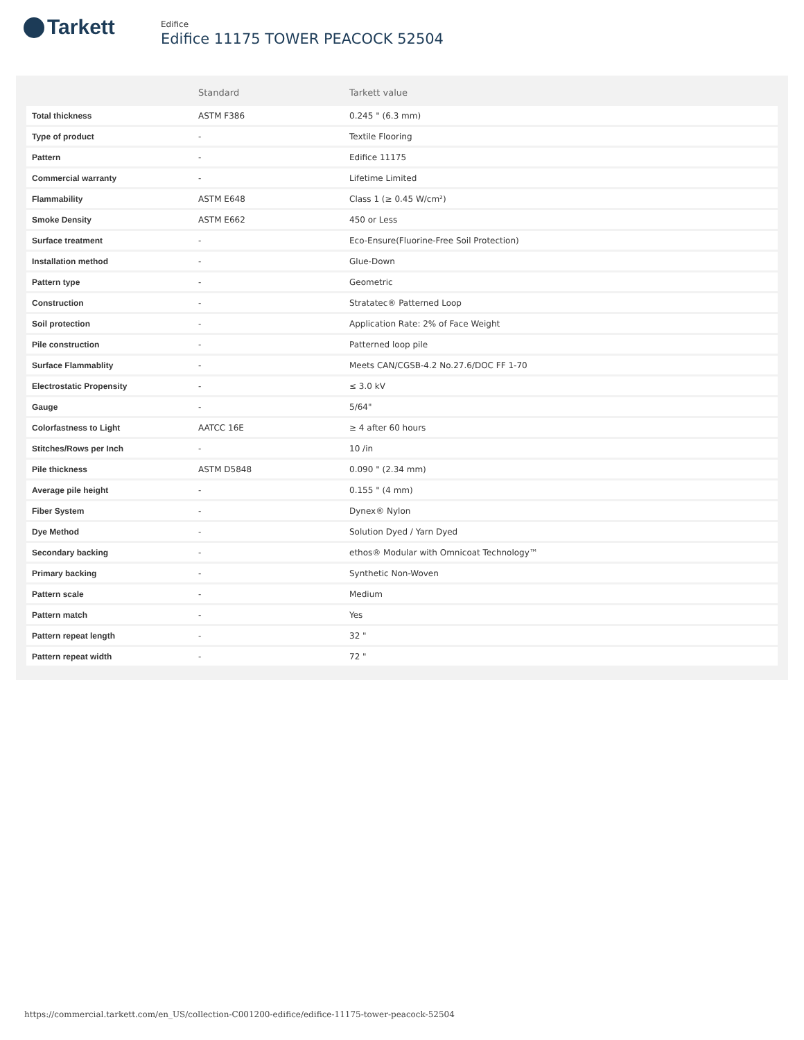Tarkett
Edifice
Edifice 11175 TOWER PEACOCK 52504
| | Standard | Tarkett value |
| --- | --- | --- |
| Total thickness | ASTM F386 | 0.245 " (6.3 mm) |
| Type of product | - | Textile Flooring |
| Pattern | - | Edifice 11175 |
| Commercial warranty | - | Lifetime Limited |
| Flammability | ASTM E648 | Class 1 (≥ 0.45 W/cm²) |
| Smoke Density | ASTM E662 | 450 or Less |
| Surface treatment | - | Eco-Ensure(Fluorine-Free Soil Protection) |
| Installation method | - | Glue-Down |
| Pattern type | - | Geometric |
| Construction | - | Stratatec® Patterned Loop |
| Soil protection | - | Application Rate: 2% of Face Weight |
| Pile construction | - | Patterned loop pile |
| Surface Flammablity | - | Meets CAN/CGSB-4.2 No.27.6/DOC FF 1-70 |
| Electrostatic Propensity | - | ≤ 3.0 kV |
| Gauge | - | 5/64" |
| Colorfastness to Light | AATCC 16E | ≥ 4 after 60 hours |
| Stitches/Rows per Inch | - | 10 /in |
| Pile thickness | ASTM D5848 | 0.090 " (2.34 mm) |
| Average pile height | - | 0.155 " (4 mm) |
| Fiber System | - | Dynex® Nylon |
| Dye Method | - | Solution Dyed / Yarn Dyed |
| Secondary backing | - | ethos® Modular with Omnicoat Technology™ |
| Primary backing | - | Synthetic Non-Woven |
| Pattern scale | - | Medium |
| Pattern match | - | Yes |
| Pattern repeat length | - | 32 " |
| Pattern repeat width | - | 72 " |
https://commercial.tarkett.com/en_US/collection-C001200-edifice/edifice-11175-tower-peacock-52504